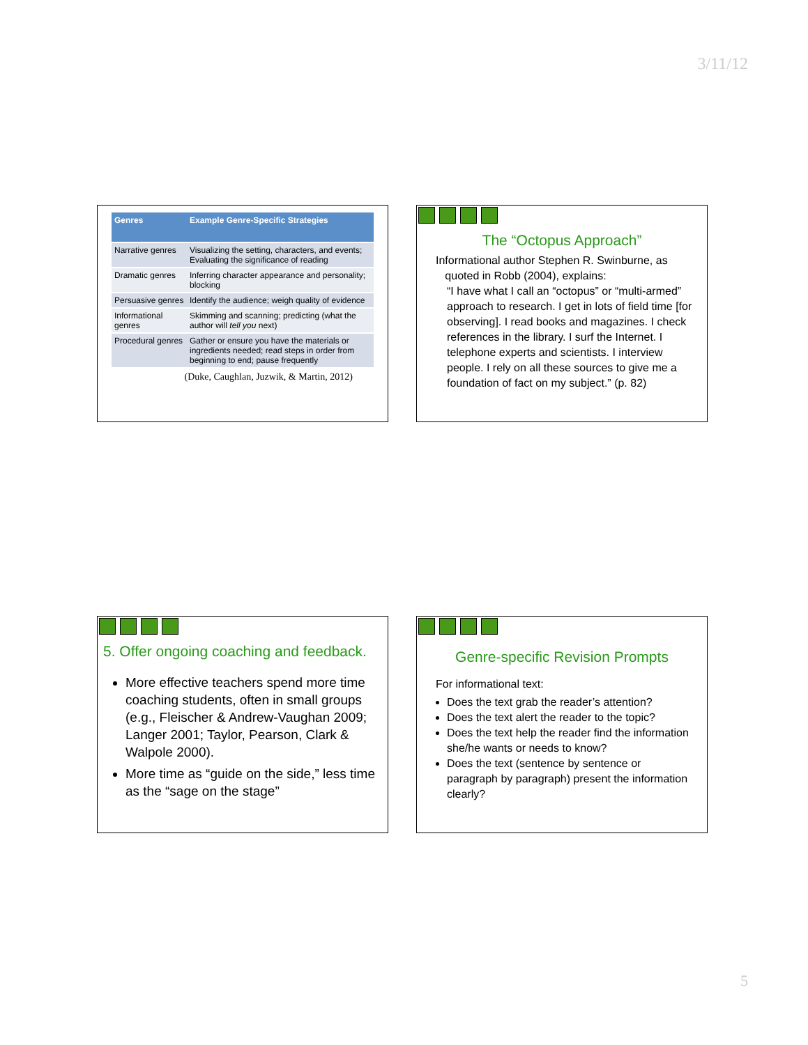3/11/12
| Genres | Example Genre-Specific Strategies |
| --- | --- |
| Narrative genres | Visualizing the setting, characters, and events; Evaluating the significance of reading |
| Dramatic genres | Inferring character appearance and personality; blocking |
| Persuasive genres | Identify the audience; weigh quality of evidence |
| Informational genres | Skimming and scanning; predicting (what the author will tell you next) |
| Procedural genres | Gather or ensure you have the materials or ingredients needed; read steps in order from beginning to end; pause frequently |
(Duke, Caughlan, Juzwik, & Martin, 2012)
The “Octopus Approach”
Informational author Stephen R. Swinburne, as
quoted in Robb (2004), explains:
“I have what I call an “octopus” or “multi-armed” approach to research. I get in lots of field time [for observing]. I read books and magazines. I check references in the library. I surf the Internet. I telephone experts and scientists. I interview people. I rely on all these sources to give me a foundation of fact on my subject.” (p. 82)
5. Offer ongoing coaching and feedback.
More effective teachers spend more time coaching students, often in small groups (e.g., Fleischer & Andrew-Vaughan 2009; Langer 2001; Taylor, Pearson, Clark & Walpole 2000).
More time as “guide on the side,” less time as the “sage on the stage”
Genre-specific Revision Prompts
For informational text:
Does the text grab the reader’s attention?
Does the text alert the reader to the topic?
Does the text help the reader find the information she/he wants or needs to know?
Does the text (sentence by sentence or paragraph by paragraph) present the information clearly?
5